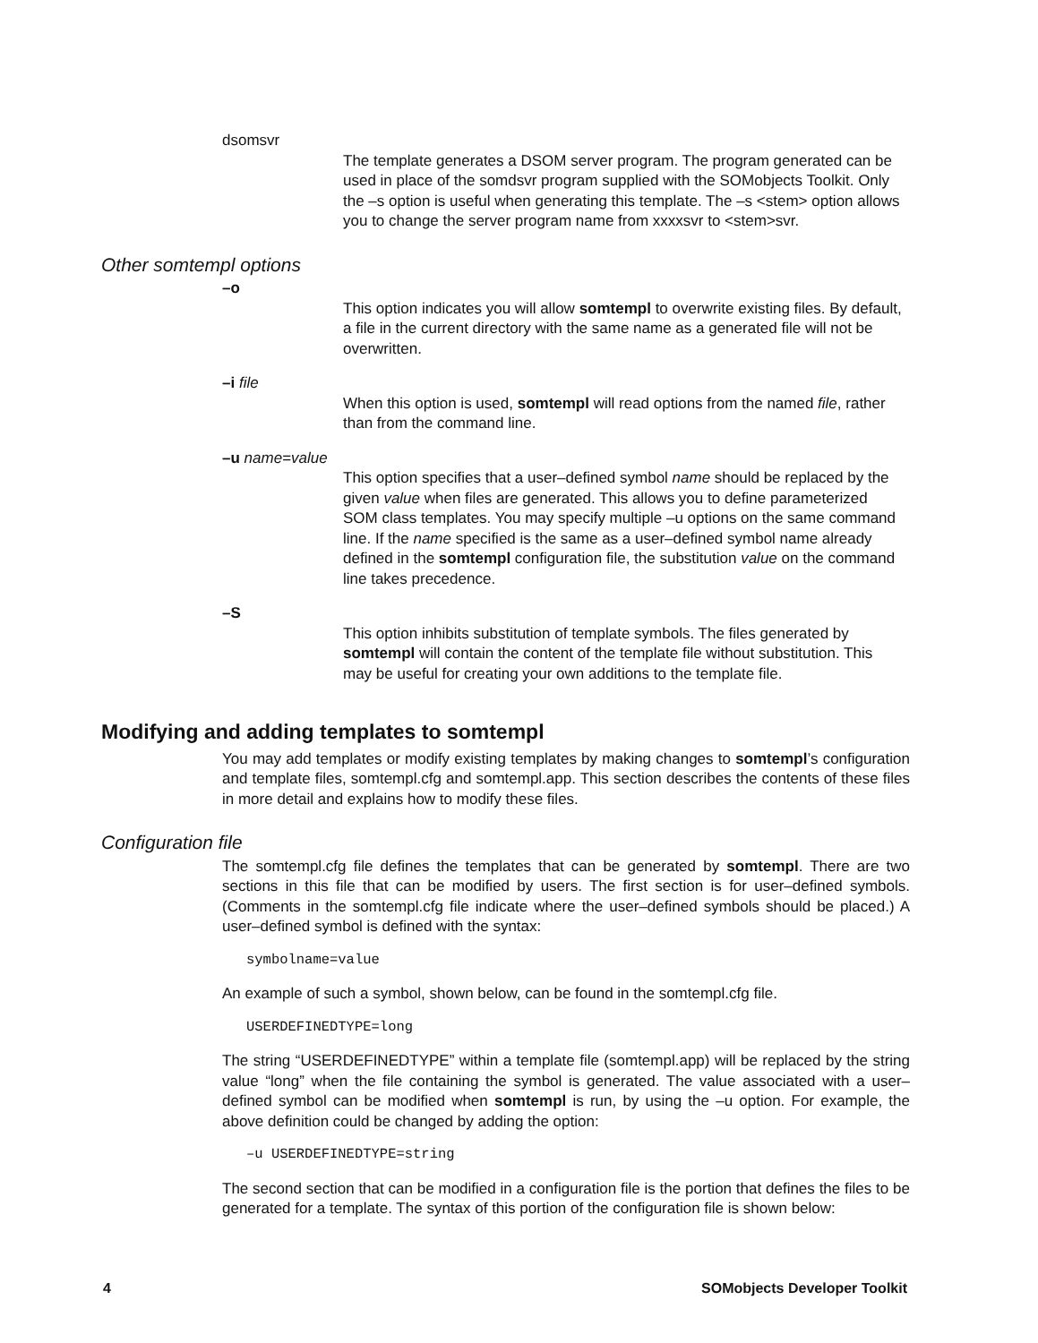dsomsvr
The template generates a DSOM server program. The program generated can be used in place of the somdsvr program supplied with the SOMobjects Toolkit. Only the –s option is useful when generating this template. The –s <stem> option allows you to change the server program name from xxxxsvr to <stem>svr.
Other somtempl options
–o
This option indicates you will allow somtempl to overwrite existing files. By default, a file in the current directory with the same name as a generated file will not be overwritten.
–i file
When this option is used, somtempl will read options from the named file, rather than from the command line.
–u name=value
This option specifies that a user–defined symbol name should be replaced by the given value when files are generated. This allows you to define parameterized SOM class templates. You may specify multiple –u options on the same command line. If the name specified is the same as a user–defined symbol name already defined in the somtempl configuration file, the substitution value on the command line takes precedence.
–S
This option inhibits substitution of template symbols. The files generated by somtempl will contain the content of the template file without substitution. This may be useful for creating your own additions to the template file.
Modifying and adding templates to somtempl
You may add templates or modify existing templates by making changes to somtempl’s configuration and template files, somtempl.cfg and somtempl.app. This section describes the contents of these files in more detail and explains how to modify these files.
Configuration file
The somtempl.cfg file defines the templates that can be generated by somtempl. There are two sections in this file that can be modified by users. The first section is for user–defined symbols. (Comments in the somtempl.cfg file indicate where the user–defined symbols should be placed.) A user–defined symbol is defined with the syntax:
symbolname=value
An example of such a symbol, shown below, can be found in the somtempl.cfg file.
USERDEFINEDTYPE=long
The string “USERDEFINEDTYPE” within a template file (somtempl.app) will be replaced by the string value “long” when the file containing the symbol is generated. The value associated with a user–defined symbol can be modified when somtempl is run, by using the –u option. For example, the above definition could be changed by adding the option:
–u USERDEFINEDTYPE=string
The second section that can be modified in a configuration file is the portion that defines the files to be generated for a template. The syntax of this portion of the configuration file is shown below:
4 SOMobjects Developer Toolkit